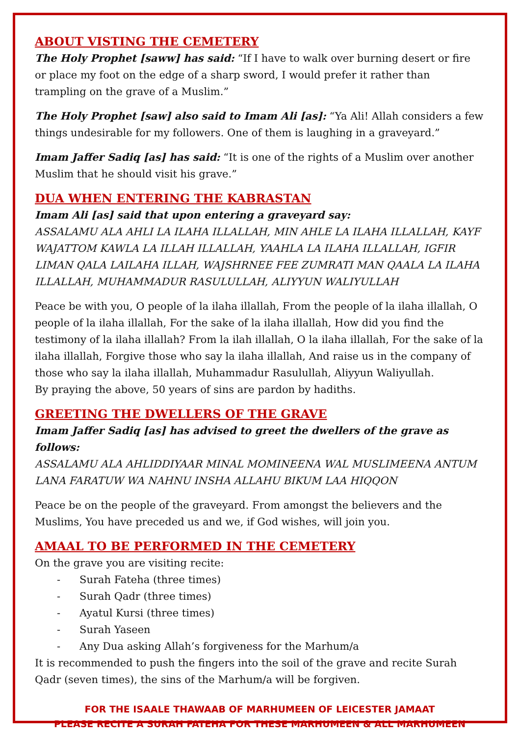ABOUT VISTING THE CEMETERY
The Holy Prophet [saww] has said: “If I have to walk over burning desert or fire or place my foot on the edge of a sharp sword, I would prefer it rather than trampling on the grave of a Muslim.”
The Holy Prophet [saw] also said to Imam Ali [as]: “Ya Ali! Allah considers a few things undesirable for my followers. One of them is laughing in a graveyard.”
Imam Jaffer Sadiq [as] has said: “It is one of the rights of a Muslim over another Muslim that he should visit his grave.”
DUA WHEN ENTERING THE KABRASTAN
Imam Ali [as] said that upon entering a graveyard say:
ASSALAMU ALA AHLI LA ILAHA ILLALLAH, MIN AHLE LA ILAHA ILLALLAH, KAYF WAJATTOM KAWLA LA ILLAH ILLALLAH, YAAHLA LA ILAHA ILLALLAH, IGFIR LIMAN QALA LAILAHA ILLAH, WAJSHRNEE FEE ZUMRATI MAN QAALA LA ILAHA ILLALLAH, MUHAMMADUR RASULULLAH, ALIYYUN WALIYULLAH
Peace be with you, O people of la ilaha illallah, From the people of la ilaha illallah, O people of la ilaha illallah, For the sake of la ilaha illallah, How did you find the testimony of la ilaha illallah? From la ilah illallah, O la ilaha illallah, For the sake of la ilaha illallah, Forgive those who say la ilaha illallah, And raise us in the company of those who say la ilaha illallah, Muhammadur Rasulullah, Aliyyun Waliyullah.
By praying the above, 50 years of sins are pardon by hadiths.
GREETING THE DWELLERS OF THE GRAVE
Imam Jaffer Sadiq [as] has advised to greet the dwellers of the grave as follows:
ASSALAMU ALA AHLIDDIYAAR MINAL MOMINEENA WAL MUSLIMEENA ANTUM LANA FARATUW WA NAHNU INSHA ALLAHU BIKUM LAA HIQQON
Peace be on the people of the graveyard. From amongst the believers and the Muslims, You have preceded us and we, if God wishes, will join you.
AMAAL TO BE PERFORMED IN THE CEMETERY
On the grave you are visiting recite:
- Surah Fateha (three times)
- Surah Qadr (three times)
- Ayatul Kursi (three times)
- Surah Yaseen
- Any Dua asking Allah’s forgiveness for the Marhum/a
It is recommended to push the fingers into the soil of the grave and recite Surah Qadr (seven times), the sins of the Marhum/a will be forgiven.
FOR THE ISAALE THAWAAB OF MARHUMEEN OF LEICESTER JAMAAT
PLEASE RECITE A SURAH FATEHA FOR THESE MARHUMEEN & ALL MARHUMEEN